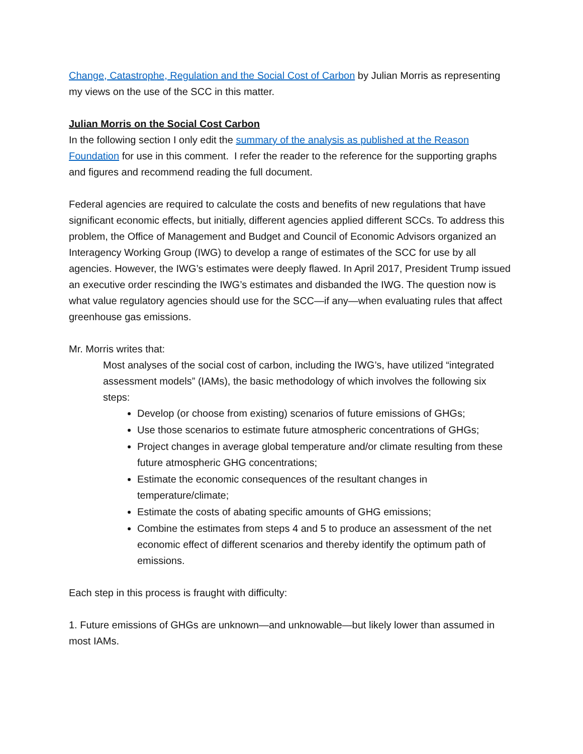Change, Catastrophe, Regulation and the Social Cost of Carbon by Julian Morris as representing my views on the use of the SCC in this matter.
Julian Morris on the Social Cost Carbon
In the following section I only edit the summary of the analysis as published at the Reason Foundation for use in this comment. I refer the reader to the reference for the supporting graphs and figures and recommend reading the full document.
Federal agencies are required to calculate the costs and benefits of new regulations that have significant economic effects, but initially, different agencies applied different SCCs. To address this problem, the Office of Management and Budget and Council of Economic Advisors organized an Interagency Working Group (IWG) to develop a range of estimates of the SCC for use by all agencies. However, the IWG’s estimates were deeply flawed. In April 2017, President Trump issued an executive order rescinding the IWG’s estimates and disbanded the IWG. The question now is what value regulatory agencies should use for the SCC—if any—when evaluating rules that affect greenhouse gas emissions.
Mr. Morris writes that:
Most analyses of the social cost of carbon, including the IWG’s, have utilized “integrated assessment models” (IAMs), the basic methodology of which involves the following six steps:
Develop (or choose from existing) scenarios of future emissions of GHGs;
Use those scenarios to estimate future atmospheric concentrations of GHGs;
Project changes in average global temperature and/or climate resulting from these future atmospheric GHG concentrations;
Estimate the economic consequences of the resultant changes in temperature/climate;
Estimate the costs of abating specific amounts of GHG emissions;
Combine the estimates from steps 4 and 5 to produce an assessment of the net economic effect of different scenarios and thereby identify the optimum path of emissions.
Each step in this process is fraught with difficulty:
1. Future emissions of GHGs are unknown—and unknowable—but likely lower than assumed in most IAMs.